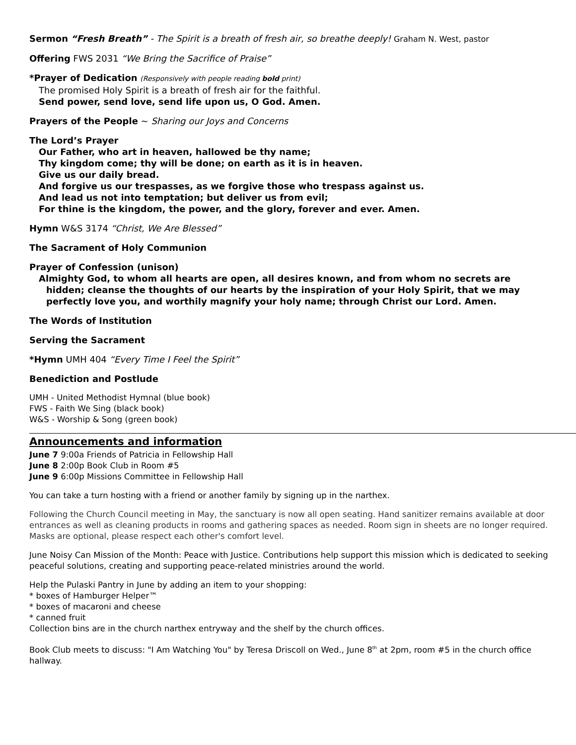Sermon “Fresh Breath” - The Spirit is a breath of fresh air, so breathe deeply! Graham N. West, pastor
Offering FWS 2031 “We Bring the Sacrifice of Praise”
*Prayer of Dedication (Responsively with people reading bold print)
The promised Holy Spirit is a breath of fresh air for the faithful.
Send power, send love, send life upon us, O God. Amen.
Prayers of the People ~ Sharing our Joys and Concerns
The Lord’s Prayer
Our Father, who art in heaven, hallowed be thy name;
Thy kingdom come; thy will be done; on earth as it is in heaven.
Give us our daily bread.
And forgive us our trespasses, as we forgive those who trespass against us.
And lead us not into temptation; but deliver us from evil;
For thine is the kingdom, the power, and the glory, forever and ever. Amen.
Hymn W&S 3174 “Christ, We Are Blessed”
The Sacrament of Holy Communion
Prayer of Confession (unison)
Almighty God, to whom all hearts are open, all desires known, and from whom no secrets are hidden; cleanse the thoughts of our hearts by the inspiration of your Holy Spirit, that we may perfectly love you, and worthily magnify your holy name; through Christ our Lord. Amen.
The Words of Institution
Serving the Sacrament
*Hymn UMH 404 “Every Time I Feel the Spirit”
Benediction and Postlude
UMH - United Methodist Hymnal (blue book)
FWS - Faith We Sing (black book)
W&S - Worship & Song (green book)
Announcements and information
June 7 9:00a Friends of Patricia in Fellowship Hall
June 8 2:00p Book Club in Room #5
June 9 6:00p Missions Committee in Fellowship Hall
You can take a turn hosting with a friend or another family by signing up in the narthex.
Following the Church Council meeting in May, the sanctuary is now all open seating. Hand sanitizer remains available at door entrances as well as cleaning products in rooms and gathering spaces as needed. Room sign in sheets are no longer required. Masks are optional, please respect each other's comfort level.
June Noisy Can Mission of the Month: Peace with Justice. Contributions help support this mission which is dedicated to seeking peaceful solutions, creating and supporting peace-related ministries around the world.
Help the Pulaski Pantry in June by adding an item to your shopping:
* boxes of Hamburger Helper™
* boxes of macaroni and cheese
* canned fruit
Collection bins are in the church narthex entryway and the shelf by the church offices.
Book Club meets to discuss: "I Am Watching You" by Teresa Driscoll on Wed., June 8<sup>th</sup> at 2pm, room #5 in the church office hallway.